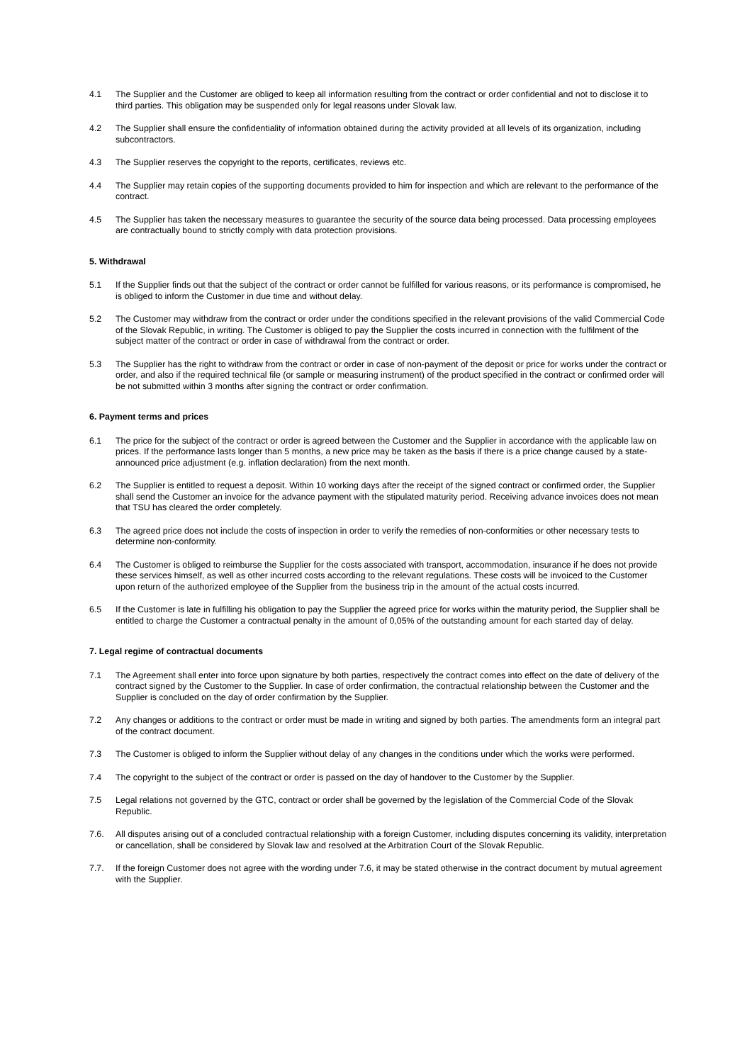4.1 The Supplier and the Customer are obliged to keep all information resulting from the contract or order confidential and not to disclose it to third parties. This obligation may be suspended only for legal reasons under Slovak law.
4.2 The Supplier shall ensure the confidentiality of information obtained during the activity provided at all levels of its organization, including subcontractors.
4.3 The Supplier reserves the copyright to the reports, certificates, reviews etc.
4.4 The Supplier may retain copies of the supporting documents provided to him for inspection and which are relevant to the performance of the contract.
4.5 The Supplier has taken the necessary measures to guarantee the security of the source data being processed. Data processing employees are contractually bound to strictly comply with data protection provisions.
5. Withdrawal
5.1 If the Supplier finds out that the subject of the contract or order cannot be fulfilled for various reasons, or its performance is compromised, he is obliged to inform the Customer in due time and without delay.
5.2 The Customer may withdraw from the contract or order under the conditions specified in the relevant provisions of the valid Commercial Code of the Slovak Republic, in writing. The Customer is obliged to pay the Supplier the costs incurred in connection with the fulfilment of the subject matter of the contract or order in case of withdrawal from the contract or order.
5.3 The Supplier has the right to withdraw from the contract or order in case of non-payment of the deposit or price for works under the contract or order, and also if the required technical file (or sample or measuring instrument) of the product specified in the contract or confirmed order will be not submitted within 3 months after signing the contract or order confirmation.
6. Payment terms and prices
6.1 The price for the subject of the contract or order is agreed between the Customer and the Supplier in accordance with the applicable law on prices. If the performance lasts longer than 5 months, a new price may be taken as the basis if there is a price change caused by a state-announced price adjustment (e.g. inflation declaration) from the next month.
6.2 The Supplier is entitled to request a deposit. Within 10 working days after the receipt of the signed contract or confirmed order, the Supplier shall send the Customer an invoice for the advance payment with the stipulated maturity period. Receiving advance invoices does not mean that TSU has cleared the order completely.
6.3 The agreed price does not include the costs of inspection in order to verify the remedies of non-conformities or other necessary tests to determine non-conformity.
6.4 The Customer is obliged to reimburse the Supplier for the costs associated with transport, accommodation, insurance if he does not provide these services himself, as well as other incurred costs according to the relevant regulations. These costs will be invoiced to the Customer upon return of the authorized employee of the Supplier from the business trip in the amount of the actual costs incurred.
6.5 If the Customer is late in fulfilling his obligation to pay the Supplier the agreed price for works within the maturity period, the Supplier shall be entitled to charge the Customer a contractual penalty in the amount of 0,05% of the outstanding amount for each started day of delay.
7. Legal regime of contractual documents
7.1 The Agreement shall enter into force upon signature by both parties, respectively the contract comes into effect on the date of delivery of the contract signed by the Customer to the Supplier. In case of order confirmation, the contractual relationship between the Customer and the Supplier is concluded on the day of order confirmation by the Supplier.
7.2 Any changes or additions to the contract or order must be made in writing and signed by both parties. The amendments form an integral part of the contract document.
7.3 The Customer is obliged to inform the Supplier without delay of any changes in the conditions under which the works were performed.
7.4 The copyright to the subject of the contract or order is passed on the day of handover to the Customer by the Supplier.
7.5 Legal relations not governed by the GTC, contract or order shall be governed by the legislation of the Commercial Code of the Slovak Republic.
7.6. All disputes arising out of a concluded contractual relationship with a foreign Customer, including disputes concerning its validity, interpretation or cancellation, shall be considered by Slovak law and resolved at the Arbitration Court of the Slovak Republic.
7.7. If the foreign Customer does not agree with the wording under 7.6, it may be stated otherwise in the contract document by mutual agreement with the Supplier.